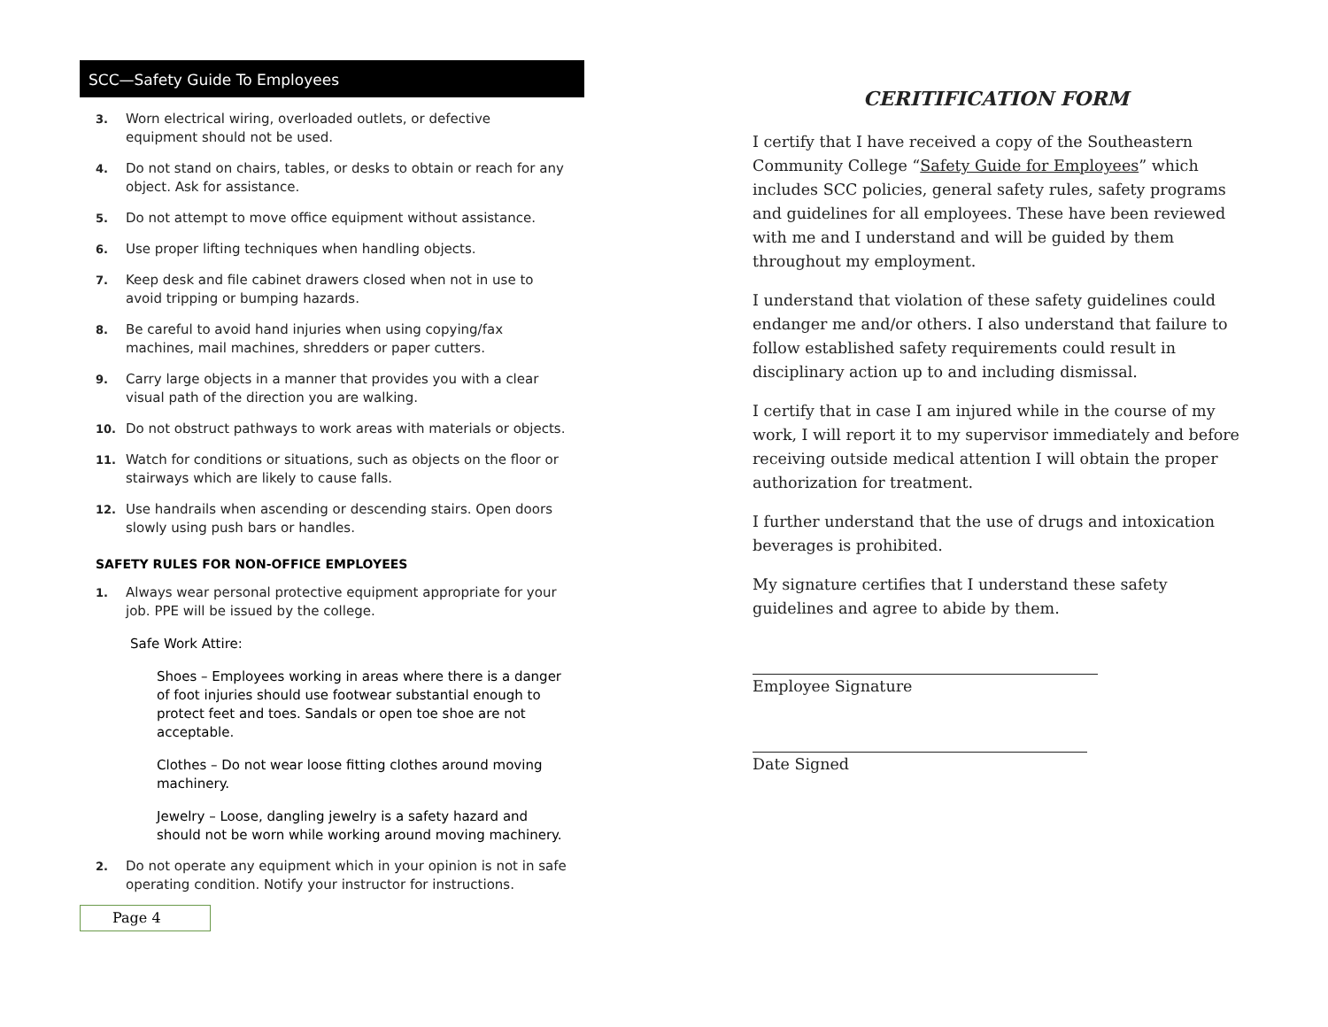SCC—Safety Guide To Employees
3. Worn electrical wiring, overloaded outlets, or defective equipment should not be used.
4. Do not stand on chairs, tables, or desks to obtain or reach for any object. Ask for assistance.
5. Do not attempt to move office equipment without assistance.
6. Use proper lifting techniques when handling objects.
7. Keep desk and file cabinet drawers closed when not in use to avoid tripping or bumping hazards.
8. Be careful to avoid hand injuries when using copying/fax machines, mail machines, shredders or paper cutters.
9. Carry large objects in a manner that provides you with a clear visual path of the direction you are walking.
10. Do not obstruct pathways to work areas with materials or objects.
11. Watch for conditions or situations, such as objects on the floor or stairways which are likely to cause falls.
12. Use handrails when ascending or descending stairs. Open doors slowly using push bars or handles.
SAFETY RULES FOR NON-OFFICE EMPLOYEES
1. Always wear personal protective equipment appropriate for your job. PPE will be issued by the college.
Safe Work Attire:
Shoes – Employees working in areas where there is a danger of foot injuries should use footwear substantial enough to protect feet and toes. Sandals or open toe shoe are not acceptable.
Clothes – Do not wear loose fitting clothes around moving machinery.
Jewelry – Loose, dangling jewelry is a safety hazard and should not be worn while working around moving machinery.
2. Do not operate any equipment which in your opinion is not in safe operating condition. Notify your instructor for instructions.
Page 4
CERITIFICATION FORM
I certify that I have received a copy of the Southeastern Community College “Safety Guide for Employees” which includes SCC policies, general safety rules, safety programs and guidelines for all employees. These have been reviewed with me and I understand and will be guided by them throughout my employment.
I understand that violation of these safety guidelines could endanger me and/or others. I also understand that failure to follow established safety requirements could result in disciplinary action up to and including dismissal.
I certify that in case I am injured while in the course of my work, I will report it to my supervisor immediately and before receiving outside medical attention I will obtain the proper authorization for treatment.
I further understand that the use of drugs and intoxication beverages is prohibited.
My signature certifies that I understand these safety guidelines and agree to abide by them.
Employee Signature
Date Signed